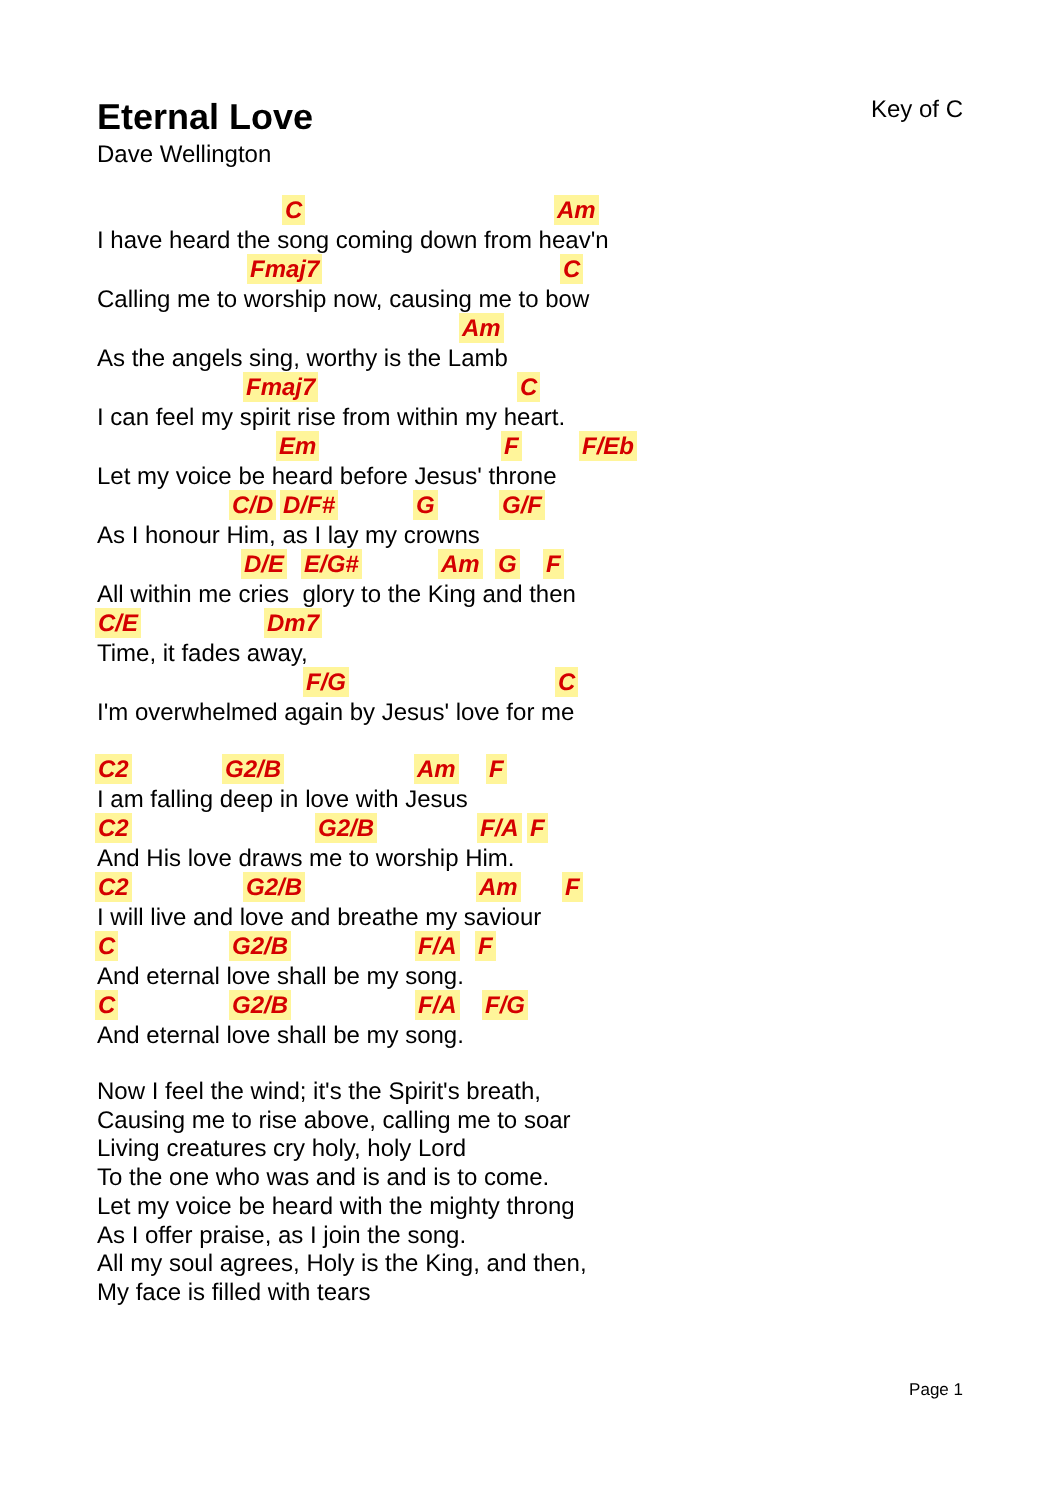Eternal Love
Key of C
Dave Wellington
C Am
I have heard the song coming down from heav'n
Fmaj7 C
Calling me to worship now, causing me to bow
Am
As the angels sing, worthy is the Lamb
Fmaj7 C
I can feel my spirit rise from within my heart.
Em F F/Eb
Let my voice be heard before Jesus' throne
C/D D/F# G G/F
As I honour Him, as I lay my crowns
D/E E/G# Am G F
All within me cries glory to the King and then
C/E Dm7
Time, it fades away,
F/G C
I'm overwhelmed again by Jesus' love for me
C2 G2/B Am F
I am falling deep in love with Jesus
C2 G2/B F/A F
And His love draws me to worship Him.
C2 G2/B Am F
I will live and love and breathe my saviour
C G2/B F/A F
And eternal love shall be my song.
C G2/B F/A F/G
And eternal love shall be my song.
Now I feel the wind; it's the Spirit's breath,
Causing me to rise above, calling me to soar
Living creatures cry holy, holy Lord
To the one who was and is and is to come.
Let my voice be heard with the mighty throng
As I offer praise, as I join the song.
All my soul agrees, Holy is the King, and then,
My face is filled with tears
Page 1